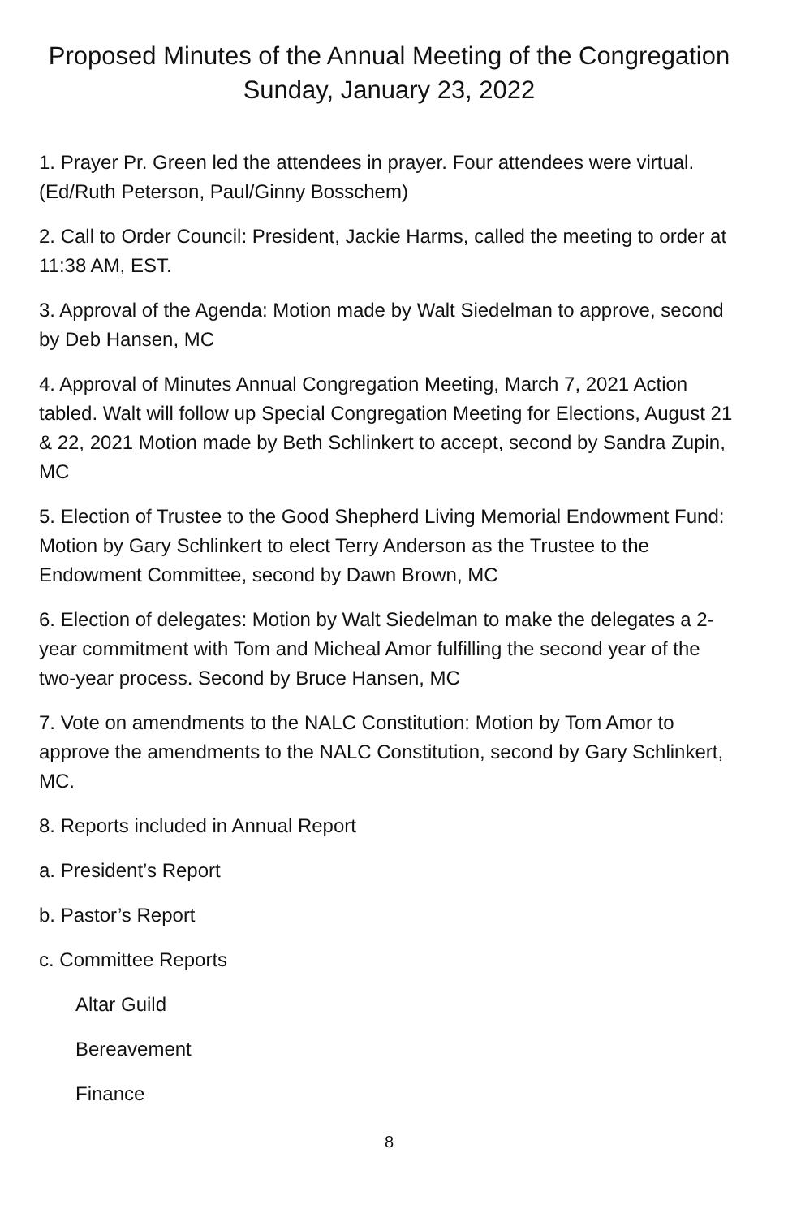Proposed Minutes of the Annual Meeting of the Congregation
Sunday, January 23, 2022
1. Prayer Pr. Green led the attendees in prayer. Four attendees were virtual. (Ed/Ruth Peterson, Paul/Ginny Bosschem)
2. Call to Order Council: President, Jackie Harms, called the meeting to order at 11:38 AM, EST.
3. Approval of the Agenda: Motion made by Walt Siedelman to approve, second by Deb Hansen, MC
4. Approval of Minutes Annual Congregation Meeting, March 7, 2021 Action tabled. Walt will follow up Special Congregation Meeting for Elections, August 21 & 22, 2021 Motion made by Beth Schlinkert to accept, second by Sandra Zupin, MC
5. Election of Trustee to the Good Shepherd Living Memorial Endowment Fund: Motion by Gary Schlinkert to elect Terry Anderson as the Trustee to the Endowment Committee, second by Dawn Brown, MC
6. Election of delegates: Motion by Walt Siedelman to make the delegates a 2-year commitment with Tom and Micheal Amor fulfilling the second year of the two-year process. Second by Bruce Hansen, MC
7. Vote on amendments to the NALC Constitution: Motion by Tom Amor to approve the amendments to the NALC Constitution, second by Gary Schlinkert, MC.
8. Reports included in Annual Report
a. President’s Report
b. Pastor’s Report
c. Committee Reports
Altar Guild
Bereavement
Finance
8